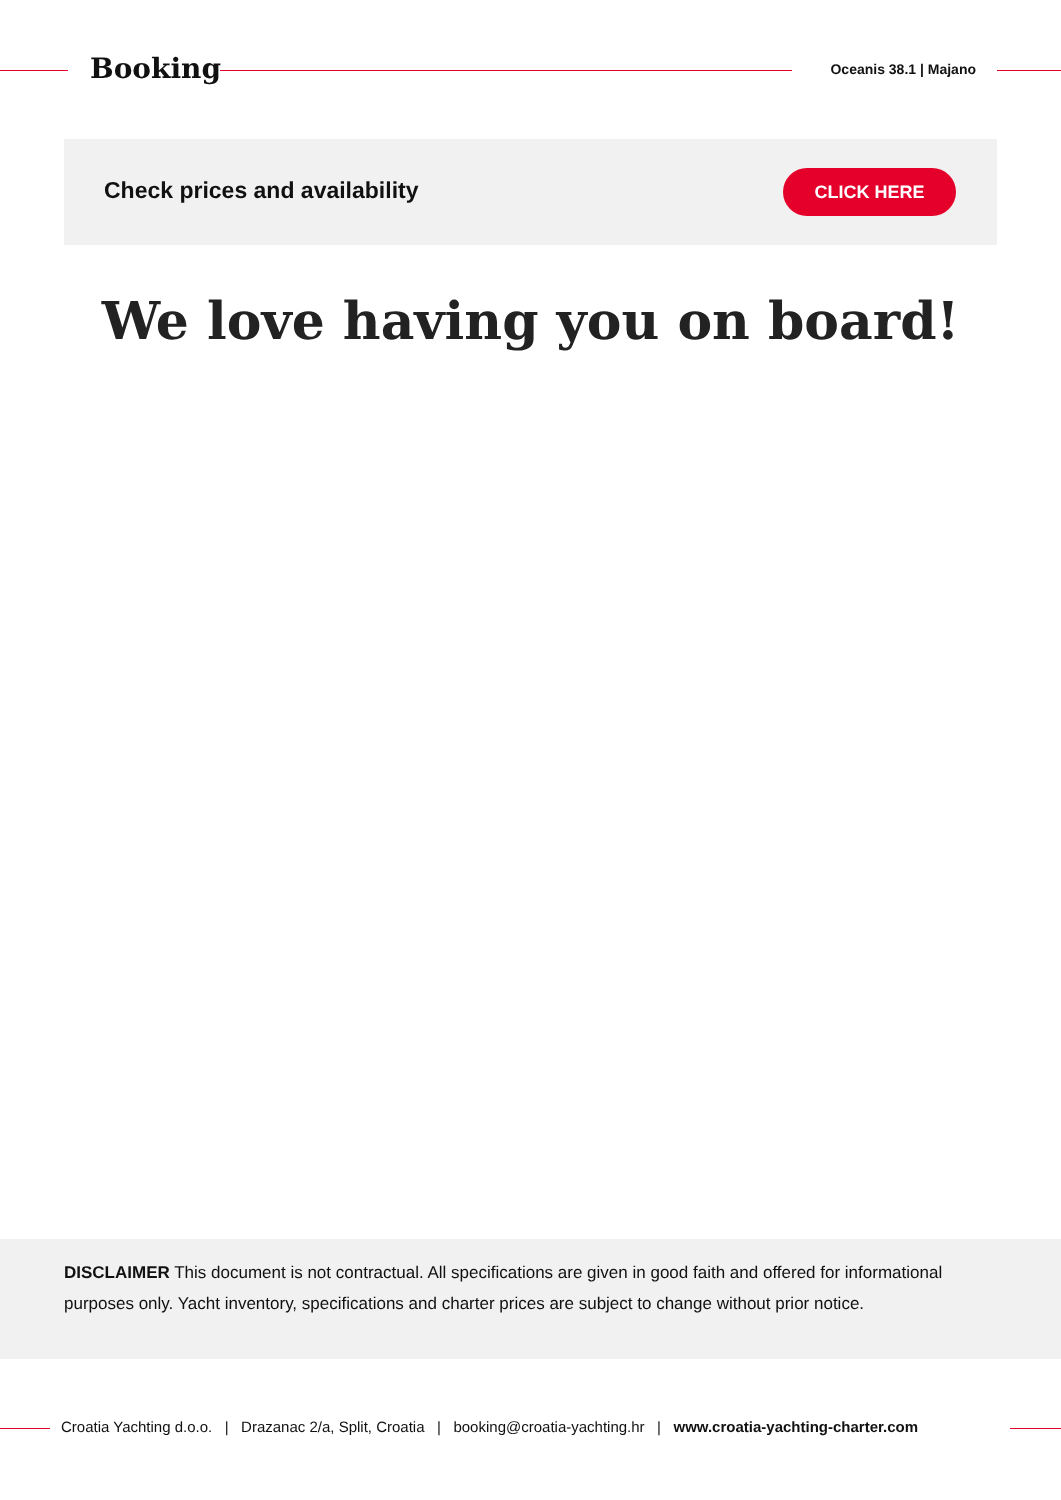Booking Oceanis 38.1 | Majano
Check prices and availability CLICK HERE
We love having you on board!
DISCLAIMER This document is not contractual. All specifications are given in good faith and offered for informational purposes only. Yacht inventory, specifications and charter prices are subject to change without prior notice.
Croatia Yachting d.o.o. | Drazanac 2/a, Split, Croatia | booking@croatia-yachting.hr | www.croatia-yachting-charter.com